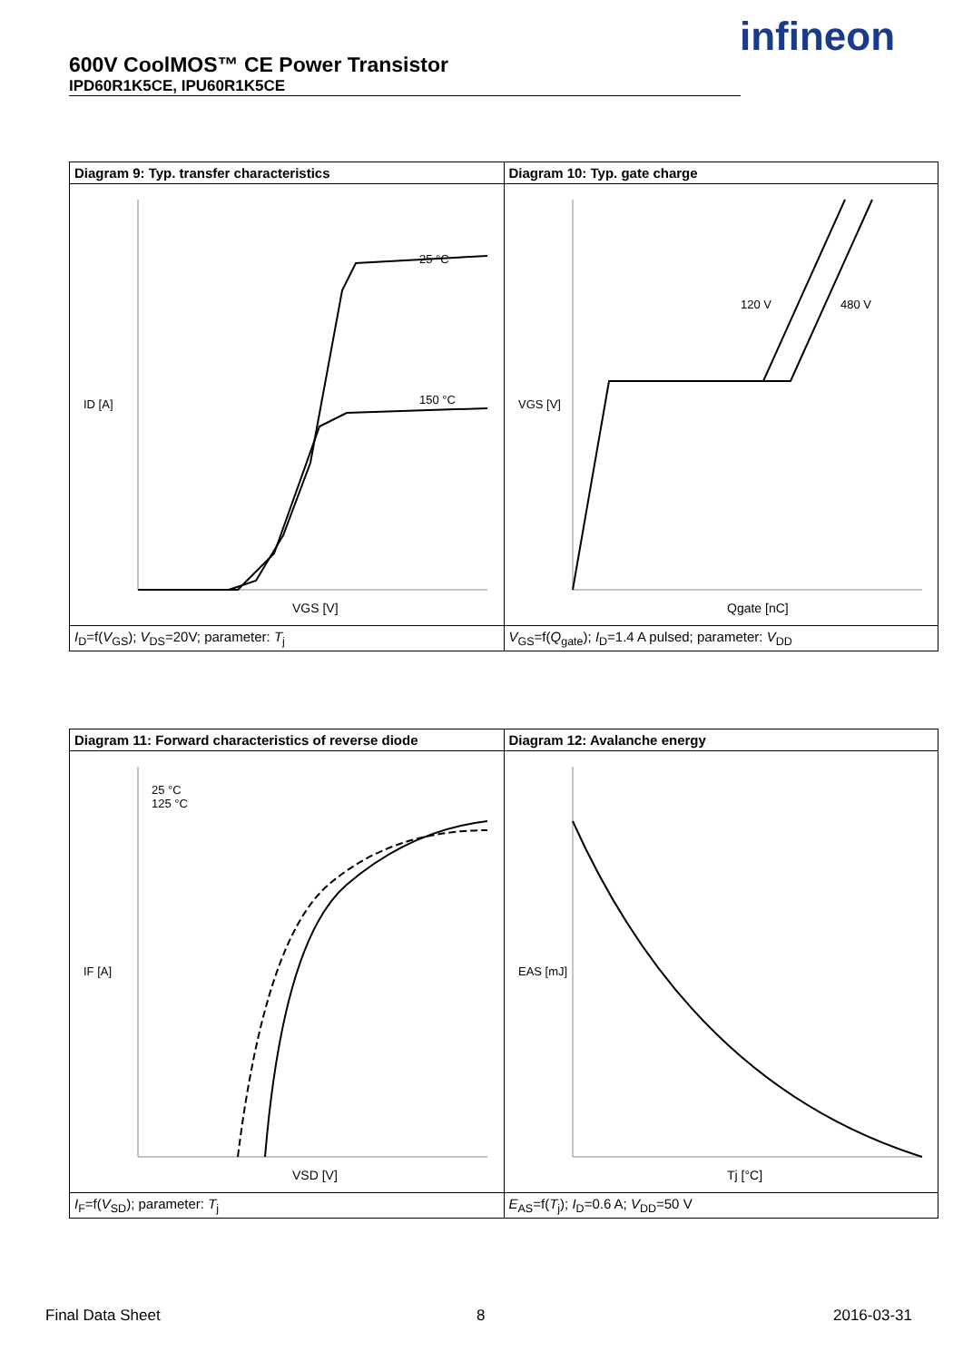600V CoolMOS™ CE Power Transistor
IPD60R1K5CE, IPU60R1K5CE
infineon
| Diagram 9: Typ. transfer characteristics | Diagram 10: Typ. gate charge |
| 25 °C 150 °C ID [A] VGS [V] | 120 V 480 V VGS [V] Qgate [nC] |
| I<sub>D</sub>=f( V<sub>GS</sub>); V<sub>DS</sub>=20V; parameter: T<sub>j</sub> | V<sub>GS</sub>=f( Q<sub>gate</sub>); I<sub>D</sub>=1.4 A pulsed; parameter: V<sub>DD</sub> |
| Diagram 11: Forward characteristics of reverse diode | Diagram 12: Avalanche energy |
| 25 °C 125 °C IF [A] VSD [V] | EAS [mJ] Tj [°C] |
| I<sub>F</sub>=f( V<sub>SD</sub>); parameter: T<sub>j</sub> | E<sub>AS</sub>=f( T<sub>j</sub>); I<sub>D</sub>=0.6 A; V<sub>DD</sub>=50 V |
Final Data Sheet 8 2016-03-31